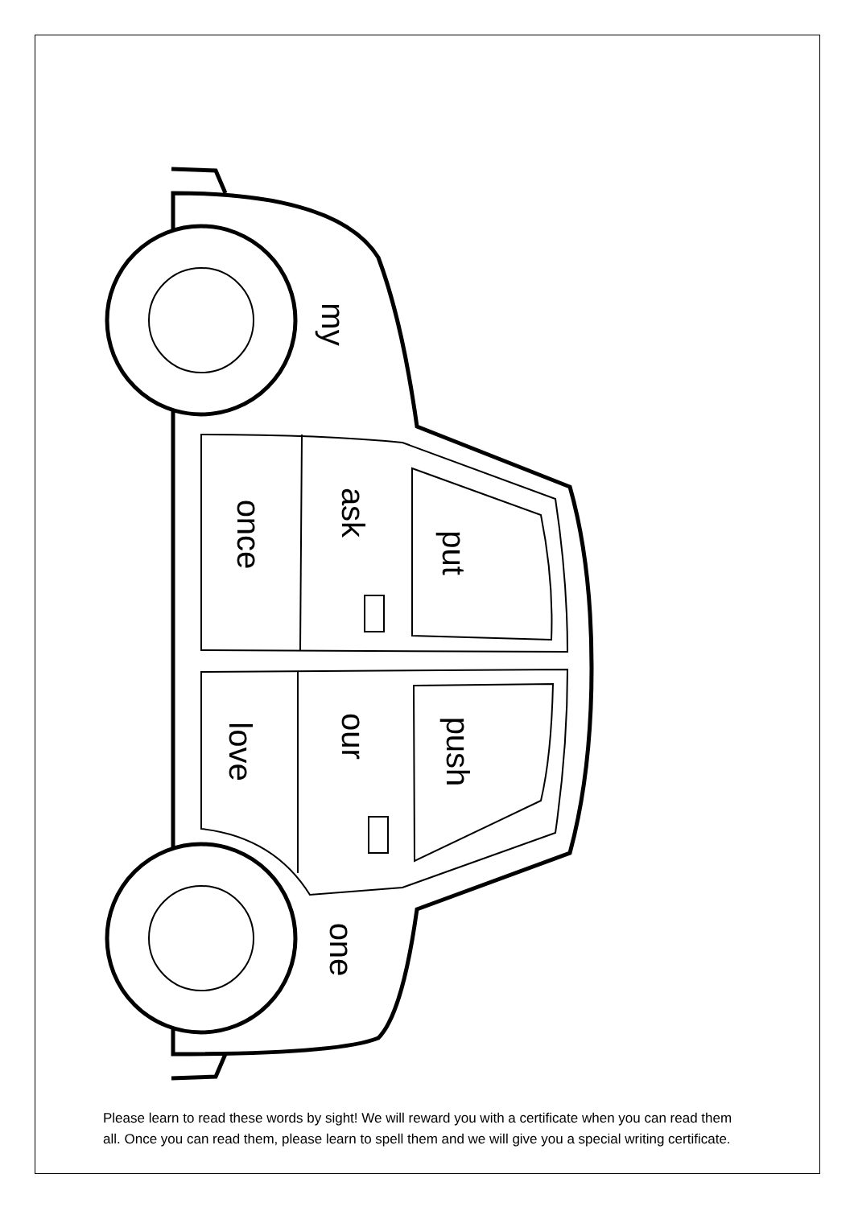my
once
ask
put
love
our
push
one
Please learn to read these words by sight! We will reward you with a certificate when you can read them all. Once you can read them, please learn to spell them and we will give you a special writing certificate.